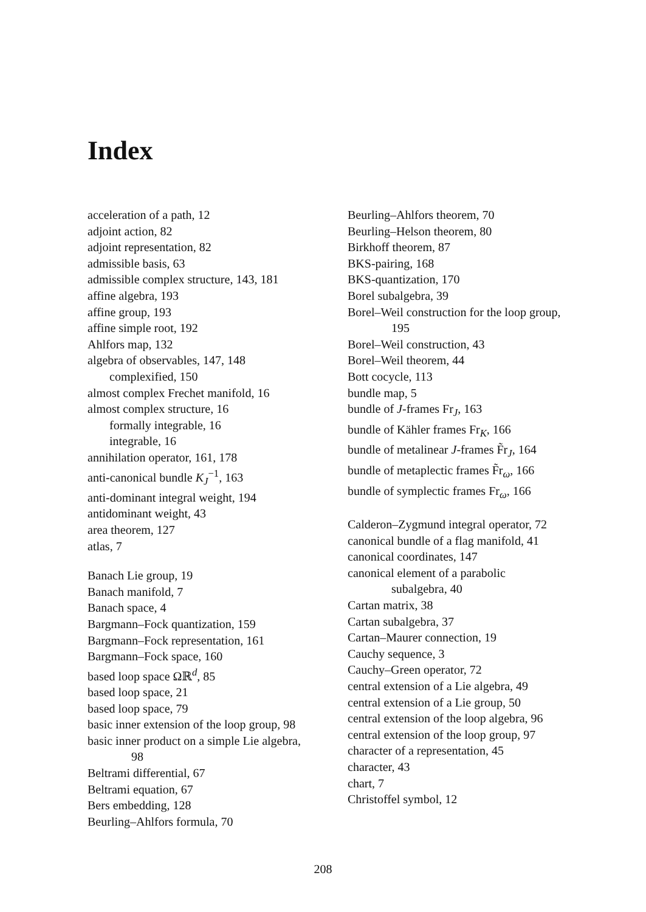Index
acceleration of a path, 12
adjoint action, 82
adjoint representation, 82
admissible basis, 63
admissible complex structure, 143, 181
affine algebra, 193
affine group, 193
affine simple root, 192
Ahlfors map, 132
algebra of observables, 147, 148
complexified, 150
almost complex Frechet manifold, 16
almost complex structure, 16
formally integrable, 16
integrable, 16
annihilation operator, 161, 178
anti-canonical bundle K<sub>J</sub><sup>−1</sup>, 163
anti-dominant integral weight, 194
antidominant weight, 43
area theorem, 127
atlas, 7
Banach Lie group, 19
Banach manifold, 7
Banach space, 4
Bargmann–Fock quantization, 159
Bargmann–Fock representation, 161
Bargmann–Fock space, 160
based loop space Ωℝ<sup>d</sup>, 85
based loop space, 21
based loop space, 79
basic inner extension of the loop group, 98
basic inner product on a simple Lie algebra, 98
Beltrami differential, 67
Beltrami equation, 67
Bers embedding, 128
Beurling–Ahlfors formula, 70
Beurling–Ahlfors theorem, 70
Beurling–Helson theorem, 80
Birkhoff theorem, 87
BKS-pairing, 168
BKS-quantization, 170
Borel subalgebra, 39
Borel–Weil construction for the loop group, 195
Borel–Weil construction, 43
Borel–Weil theorem, 44
Bott cocycle, 113
bundle map, 5
bundle of J-frames Fr<sub>J</sub>, 163
bundle of Kähler frames Fr<sub>K</sub>, 166
bundle of metalinear J-frames F̃r<sub>J</sub>, 164
bundle of metaplectic frames F̃r<sub>ω</sub>, 166
bundle of symplectic frames Fr<sub>ω</sub>, 166
Calderon–Zygmund integral operator, 72
canonical bundle of a flag manifold, 41
canonical coordinates, 147
canonical element of a parabolic subalgebra, 40
Cartan matrix, 38
Cartan subalgebra, 37
Cartan–Maurer connection, 19
Cauchy sequence, 3
Cauchy–Green operator, 72
central extension of a Lie algebra, 49
central extension of a Lie group, 50
central extension of the loop algebra, 96
central extension of the loop group, 97
character of a representation, 45
character, 43
chart, 7
Christoffel symbol, 12
208